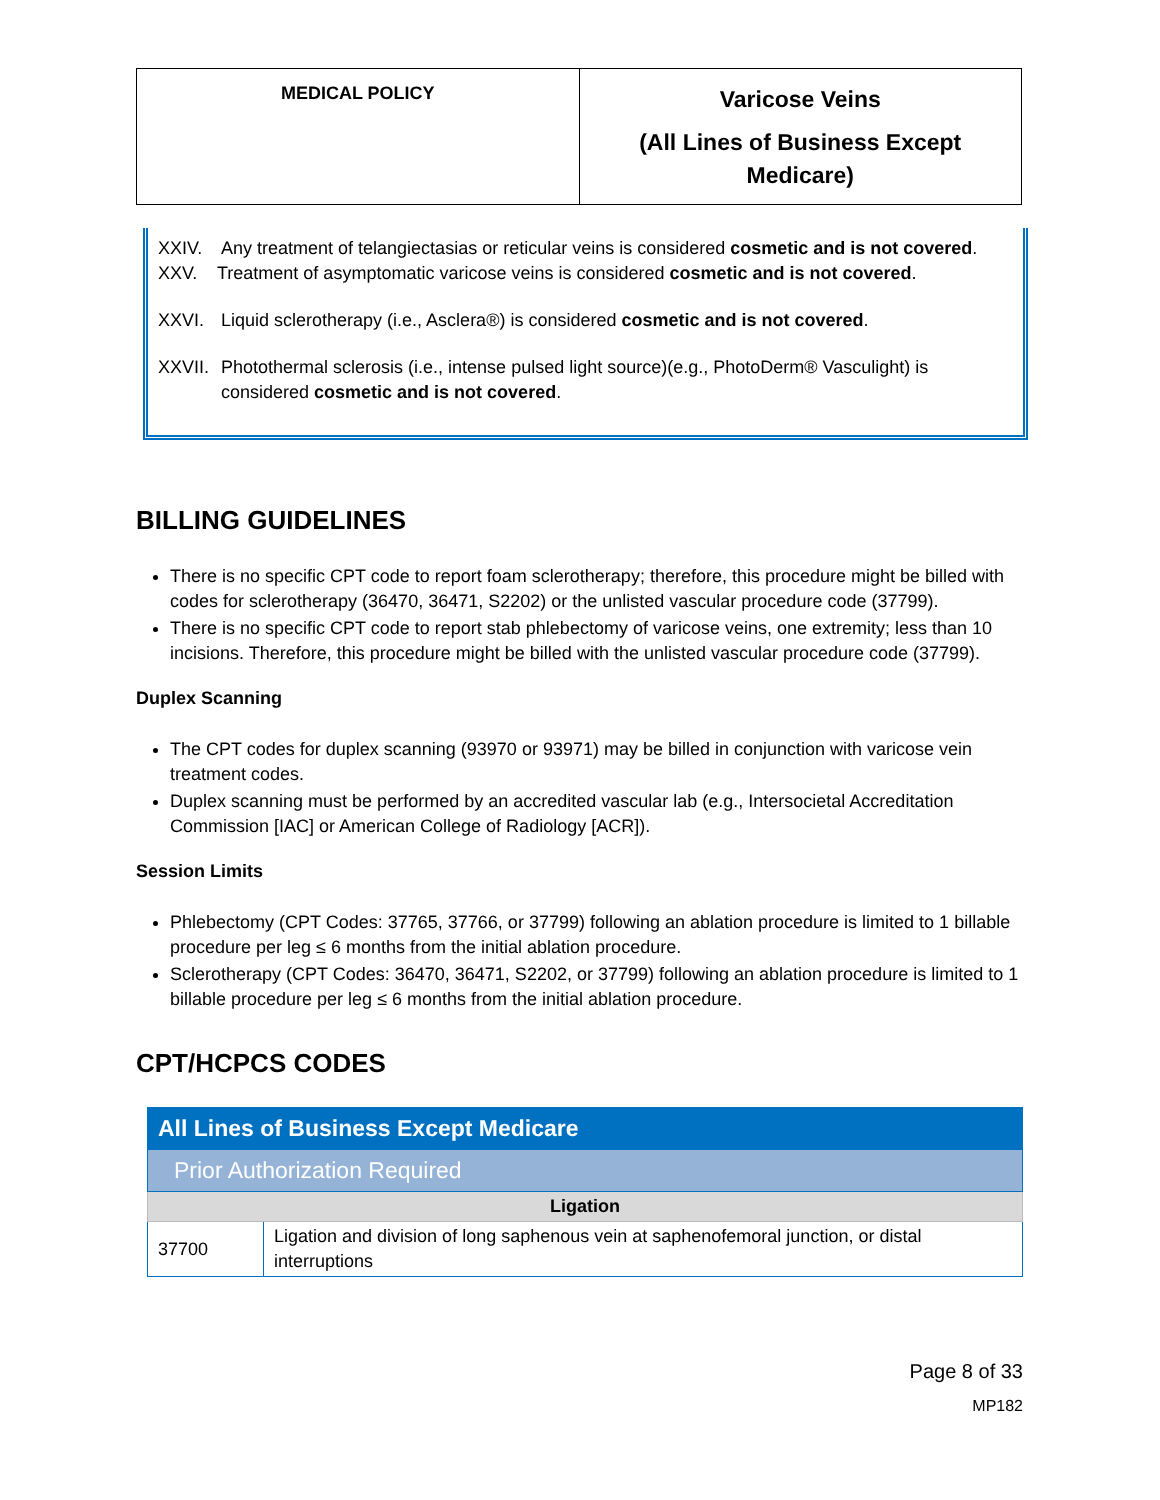| MEDICAL POLICY | Varicose Veins (All Lines of Business Except Medicare) |
XXIV. Any treatment of telangiectasias or reticular veins is considered cosmetic and is not covered.
XXV. Treatment of asymptomatic varicose veins is considered cosmetic and is not covered.
XXVI. Liquid sclerotherapy (i.e., Asclera®) is considered cosmetic and is not covered.
XXVII. Photothermal sclerosis (i.e., intense pulsed light source)(e.g., PhotoDerm® Vasculight) is considered cosmetic and is not covered.
BILLING GUIDELINES
There is no specific CPT code to report foam sclerotherapy; therefore, this procedure might be billed with codes for sclerotherapy (36470, 36471, S2202) or the unlisted vascular procedure code (37799).
There is no specific CPT code to report stab phlebectomy of varicose veins, one extremity; less than 10 incisions. Therefore, this procedure might be billed with the unlisted vascular procedure code (37799).
Duplex Scanning
The CPT codes for duplex scanning (93970 or 93971) may be billed in conjunction with varicose vein treatment codes.
Duplex scanning must be performed by an accredited vascular lab (e.g., Intersocietal Accreditation Commission [IAC] or American College of Radiology [ACR]).
Session Limits
Phlebectomy (CPT Codes: 37765, 37766, or 37799) following an ablation procedure is limited to 1 billable procedure per leg ≤ 6 months from the initial ablation procedure.
Sclerotherapy (CPT Codes: 36470, 36471, S2202, or 37799) following an ablation procedure is limited to 1 billable procedure per leg ≤ 6 months from the initial ablation procedure.
CPT/HCPCS CODES
| All Lines of Business Except Medicare | |
| Prior Authorization Required | |
| Ligation | |
| 37700 | Ligation and division of long saphenous vein at saphenofemoral junction, or distal interruptions |
Page 8 of 33
MP182